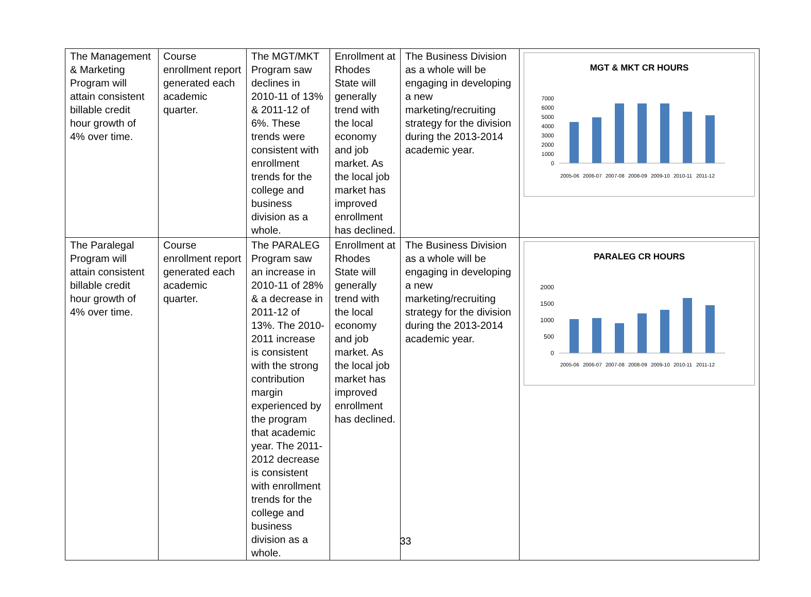| The Management & Marketing Program will attain consistent billable credit hour growth of 4% over time. | Course enrollment report generated each academic quarter. | The MGT/MKT Program saw declines in 2010-11 of 13% & 2011-12 of 6%. These trends were consistent with enrollment trends for the college and business division as a whole. | Enrollment at Rhodes State will generally trend with the local economy and job market. As the local job market has improved enrollment has declined. | The Business Division as a whole will be engaging in developing a new marketing/recruiting strategy for the division during the 2013-2014 academic year. | MGT & MKT CR HOURS 7000 6000 5000 4000 3000 2000 1000 0 2005-06 2006-07 2007-08 2008-09 2009-10 2010-11 2011-12 |
| The Paralegal Program will attain consistent billable credit hour growth of 4% over time. | Course enrollment report generated each academic quarter. | The PARALEG Program saw an increase in 2010-11 of 28% & a decrease in 2011-12 of 13%. The 2010-2011 increase is consistent with the strong contribution margin experienced by the program that academic year. The 2011-2012 decrease is consistent with enrollment trends for the college and business division as a whole. | Enrollment at Rhodes State will generally trend with the local economy and job market. As the local job market has improved enrollment has declined. | The Business Division as a whole will be engaging in developing a new marketing/recruiting strategy for the division during the 2013-2014 academic year. | PARALEG CR HOURS 2000 1500 1000 500 0 2005-06 2006-07 2007-08 2008-09 2009-10 2010-11 2011-12 |
33